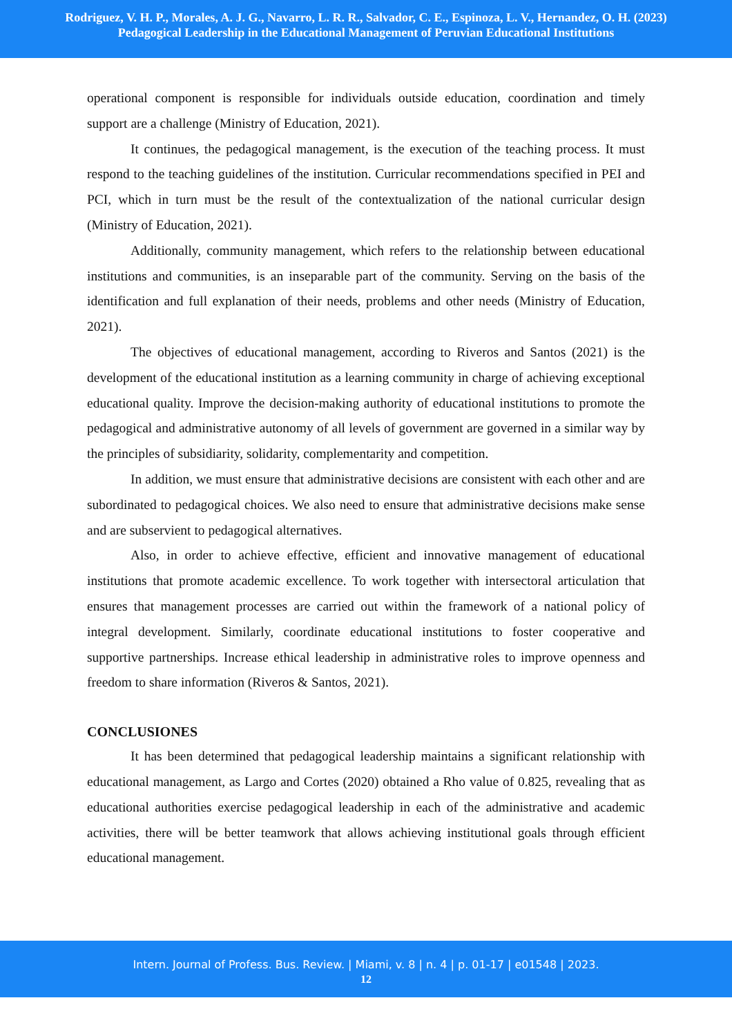Rodriguez, V. H. P., Morales, A. J. G., Navarro, L. R. R., Salvador, C. E., Espinoza, L. V., Hernandez, O. H. (2023)
Pedagogical Leadership in the Educational Management of Peruvian Educational Institutions
operational component is responsible for individuals outside education, coordination and timely support are a challenge (Ministry of Education, 2021).
It continues, the pedagogical management, is the execution of the teaching process. It must respond to the teaching guidelines of the institution. Curricular recommendations specified in PEI and PCI, which in turn must be the result of the contextualization of the national curricular design (Ministry of Education, 2021).
Additionally, community management, which refers to the relationship between educational institutions and communities, is an inseparable part of the community. Serving on the basis of the identification and full explanation of their needs, problems and other needs (Ministry of Education, 2021).
The objectives of educational management, according to Riveros and Santos (2021) is the development of the educational institution as a learning community in charge of achieving exceptional educational quality. Improve the decision-making authority of educational institutions to promote the pedagogical and administrative autonomy of all levels of government are governed in a similar way by the principles of subsidiarity, solidarity, complementarity and competition.
In addition, we must ensure that administrative decisions are consistent with each other and are subordinated to pedagogical choices. We also need to ensure that administrative decisions make sense and are subservient to pedagogical alternatives.
Also, in order to achieve effective, efficient and innovative management of educational institutions that promote academic excellence. To work together with intersectoral articulation that ensures that management processes are carried out within the framework of a national policy of integral development. Similarly, coordinate educational institutions to foster cooperative and supportive partnerships. Increase ethical leadership in administrative roles to improve openness and freedom to share information (Riveros & Santos, 2021).
CONCLUSIONES
It has been determined that pedagogical leadership maintains a significant relationship with educational management, as Largo and Cortes (2020) obtained a Rho value of 0.825, revealing that as educational authorities exercise pedagogical leadership in each of the administrative and academic activities, there will be better teamwork that allows achieving institutional goals through efficient educational management.
Intern. Journal of Profess. Bus. Review. | Miami, v. 8 | n. 4 | p. 01-17 | e01548 | 2023.
12